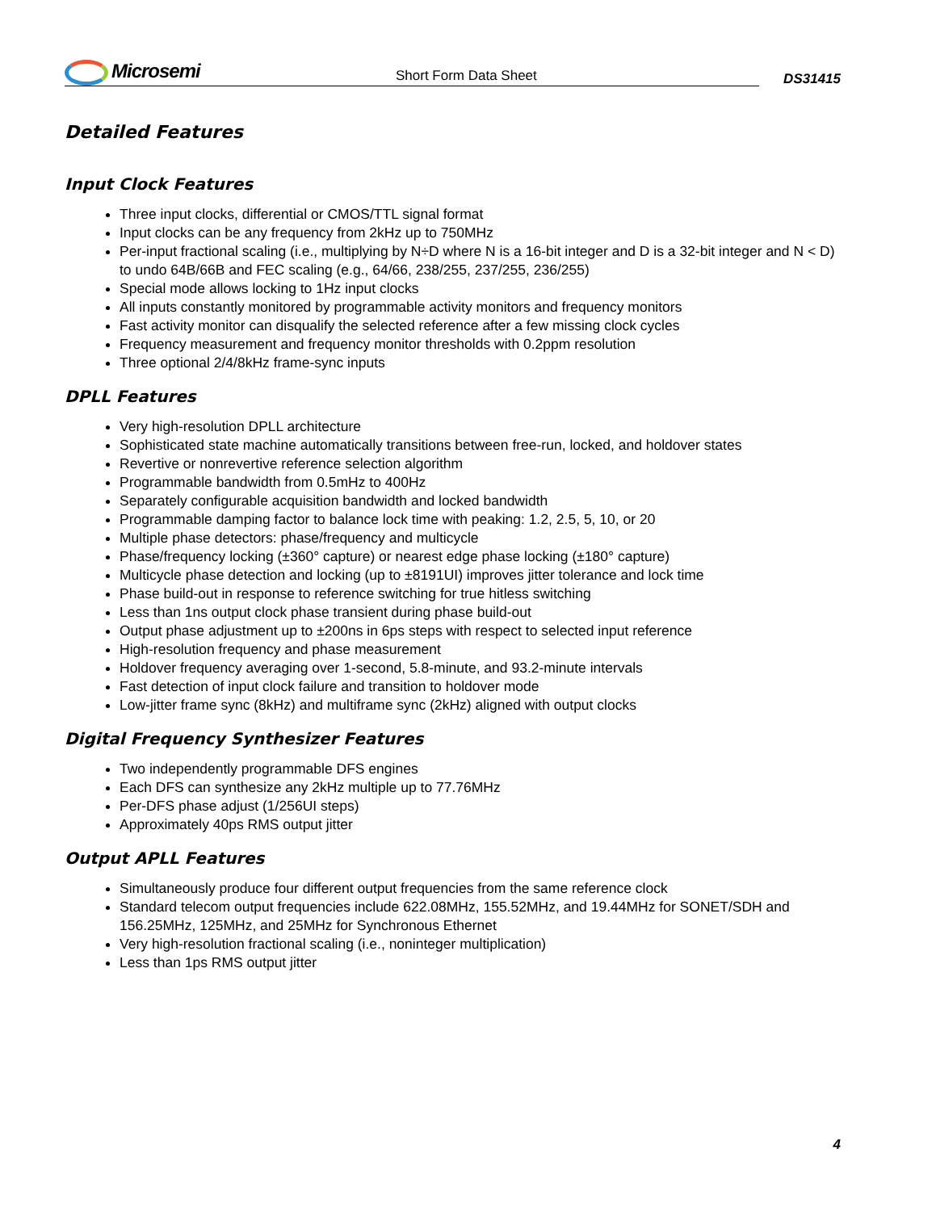Microsemi
Short Form Data Sheet
DS31415
Detailed Features
Input Clock Features
Three input clocks, differential or CMOS/TTL signal format
Input clocks can be any frequency from 2kHz up to 750MHz
Per-input fractional scaling (i.e., multiplying by N÷D where N is a 16-bit integer and D is a 32-bit integer and N < D) to undo 64B/66B and FEC scaling (e.g., 64/66, 238/255, 237/255, 236/255)
Special mode allows locking to 1Hz input clocks
All inputs constantly monitored by programmable activity monitors and frequency monitors
Fast activity monitor can disqualify the selected reference after a few missing clock cycles
Frequency measurement and frequency monitor thresholds with 0.2ppm resolution
Three optional 2/4/8kHz frame-sync inputs
DPLL Features
Very high-resolution DPLL architecture
Sophisticated state machine automatically transitions between free-run, locked, and holdover states
Revertive or nonrevertive reference selection algorithm
Programmable bandwidth from 0.5mHz to 400Hz
Separately configurable acquisition bandwidth and locked bandwidth
Programmable damping factor to balance lock time with peaking: 1.2, 2.5, 5, 10, or 20
Multiple phase detectors: phase/frequency and multicycle
Phase/frequency locking (±360° capture) or nearest edge phase locking (±180° capture)
Multicycle phase detection and locking (up to ±8191UI) improves jitter tolerance and lock time
Phase build-out in response to reference switching for true hitless switching
Less than 1ns output clock phase transient during phase build-out
Output phase adjustment up to ±200ns in 6ps steps with respect to selected input reference
High-resolution frequency and phase measurement
Holdover frequency averaging over 1-second, 5.8-minute, and 93.2-minute intervals
Fast detection of input clock failure and transition to holdover mode
Low-jitter frame sync (8kHz) and multiframe sync (2kHz) aligned with output clocks
Digital Frequency Synthesizer Features
Two independently programmable DFS engines
Each DFS can synthesize any 2kHz multiple up to 77.76MHz
Per-DFS phase adjust (1/256UI steps)
Approximately 40ps RMS output jitter
Output APLL Features
Simultaneously produce four different output frequencies from the same reference clock
Standard telecom output frequencies include 622.08MHz, 155.52MHz, and 19.44MHz for SONET/SDH and 156.25MHz, 125MHz, and 25MHz for Synchronous Ethernet
Very high-resolution fractional scaling (i.e., noninteger multiplication)
Less than 1ps RMS output jitter
4